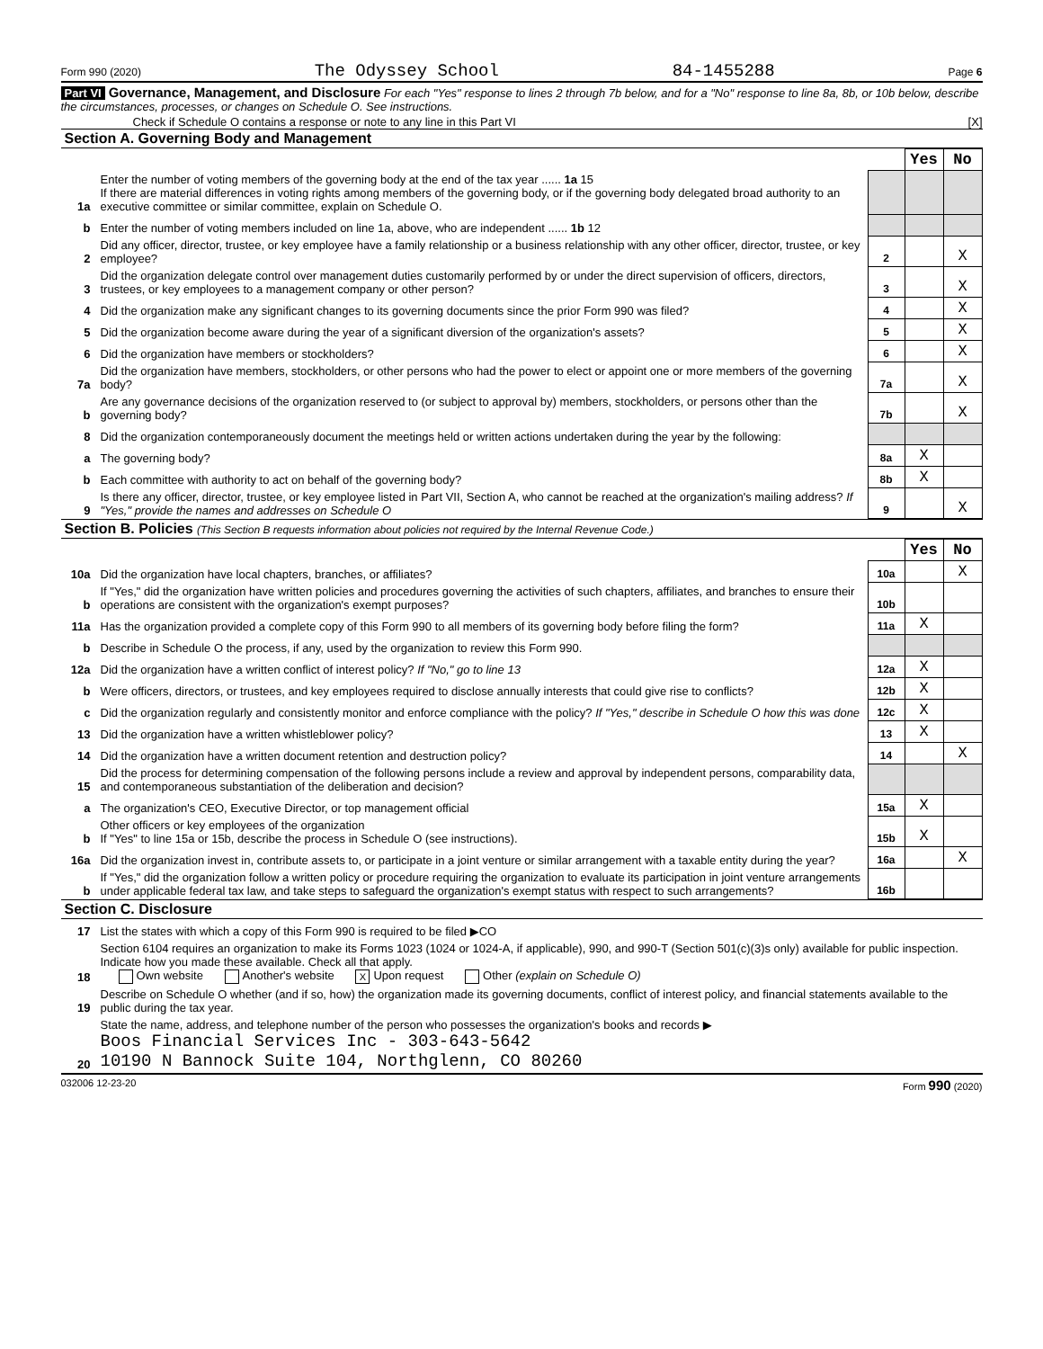Form 990 (2020) The Odyssey School 84-1455288 Page 6
Part VI Governance, Management, and Disclosure For each "Yes" response to lines 2 through 7b below, and for a "No" response to line 8a, 8b, or 10b below, describe the circumstances, processes, or changes on Schedule O. See instructions.
Check if Schedule O contains a response or note to any line in this Part VI [X]
Section A. Governing Body and Management
| | | | Yes | No |
| 1a | Enter the number of voting members of the governing body at the end of the tax year ...... 1a 15 If there are material differences in voting rights among members of the governing body, or if the governing body delegated broad authority to an executive committee or similar committee, explain on Schedule O. | | | |
| b | Enter the number of voting members included on line 1a, above, who are independent ...... 1b 12 | | | |
| 2 | Did any officer, director, trustee, or key employee have a family relationship or a business relationship with any other officer, director, trustee, or key employee? | 2 | | X |
| 3 | Did the organization delegate control over management duties customarily performed by or under the direct supervision of officers, directors, trustees, or key employees to a management company or other person? | 3 | | X |
| 4 | Did the organization make any significant changes to its governing documents since the prior Form 990 was filed? | 4 | | X |
| 5 | Did the organization become aware during the year of a significant diversion of the organization's assets? | 5 | | X |
| 6 | Did the organization have members or stockholders? | 6 | | X |
| 7a | Did the organization have members, stockholders, or other persons who had the power to elect or appoint one or more members of the governing body? | 7a | | X |
| b | Are any governance decisions of the organization reserved to (or subject to approval by) members, stockholders, or persons other than the governing body? | 7b | | X |
| 8 | Did the organization contemporaneously document the meetings held or written actions undertaken during the year by the following: | | | |
| a | The governing body? | 8a | X | |
| b | Each committee with authority to act on behalf of the governing body? | 8b | X | |
| 9 | Is there any officer, director, trustee, or key employee listed in Part VII, Section A, who cannot be reached at the organization's mailing address? If "Yes," provide the names and addresses on Schedule O | 9 | | X |
Section B. Policies (This Section B requests information about policies not required by the Internal Revenue Code.)
| | | | Yes | No |
| 10a | Did the organization have local chapters, branches, or affiliates? | 10a | | X |
| b | If "Yes," did the organization have written policies and procedures governing the activities of such chapters, affiliates, and branches to ensure their operations are consistent with the organization's exempt purposes? | 10b | | |
| 11a | Has the organization provided a complete copy of this Form 990 to all members of its governing body before filing the form? | 11a | X | |
| b | Describe in Schedule O the process, if any, used by the organization to review this Form 990. | | | |
| 12a | Did the organization have a written conflict of interest policy? If "No," go to line 13 | 12a | X | |
| b | Were officers, directors, or trustees, and key employees required to disclose annually interests that could give rise to conflicts? | 12b | X | |
| c | Did the organization regularly and consistently monitor and enforce compliance with the policy? If "Yes," describe in Schedule O how this was done | 12c | X | |
| 13 | Did the organization have a written whistleblower policy? | 13 | X | |
| 14 | Did the organization have a written document retention and destruction policy? | 14 | | X |
| 15 | Did the process for determining compensation of the following persons include a review and approval by independent persons, comparability data, and contemporaneous substantiation of the deliberation and decision? | | | |
| a | The organization's CEO, Executive Director, or top management official | 15a | X | |
| b | Other officers or key employees of the organization If "Yes" to line 15a or 15b, describe the process in Schedule O (see instructions). | 15b | X | |
| 16a | Did the organization invest in, contribute assets to, or participate in a joint venture or similar arrangement with a taxable entity during the year? | 16a | | X |
| b | If "Yes," did the organization follow a written policy or procedure requiring the organization to evaluate its participation in joint venture arrangements under applicable federal tax law, and take steps to safeguard the organization's exempt status with respect to such arrangements? | 16b | | |
Section C. Disclosure
| 17 | List the states with which a copy of this Form 990 is required to be filed ▶CO |
| 18 | Section 6104 requires an organization to make its Forms 1023 (1024 or 1024-A, if applicable), 990, and 990-T (Section 501(c)(3)s only) available for public inspection. Indicate how you made these available. Check all that apply. Own website Another's website X Upon request Other (explain on Schedule O) |
| 19 | Describe on Schedule O whether (and if so, how) the organization made its governing documents, conflict of interest policy, and financial statements available to the public during the tax year. |
| 20 | State the name, address, and telephone number of the person who possesses the organization's books and records ▶ Boos Financial Services Inc - 303-643-5642 10190 N Bannock Suite 104, Northglenn, CO 80260 |
032006 12-23-20 Form 990 (2020)